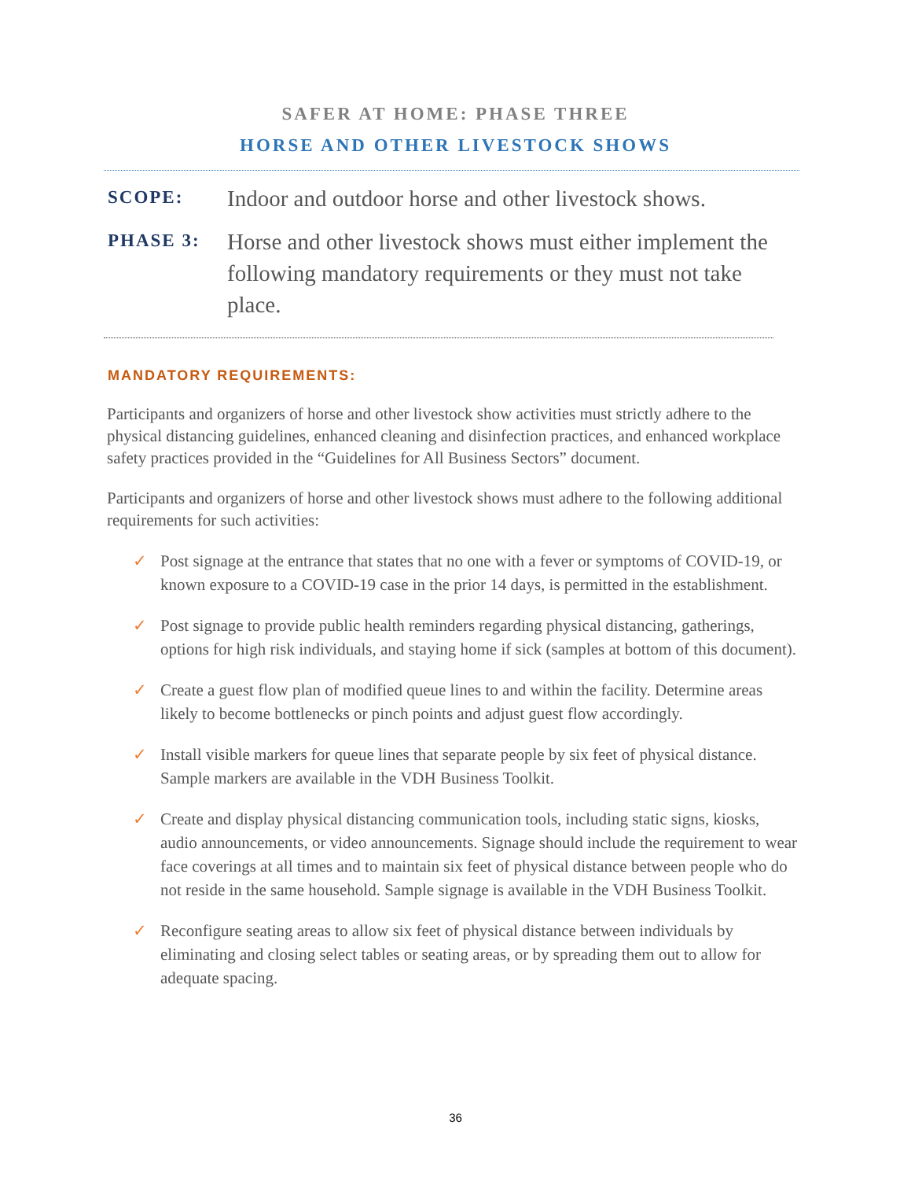SAFER AT HOME: PHASE THREE
HORSE AND OTHER LIVESTOCK SHOWS
SCOPE:
Indoor and outdoor horse and other livestock shows.
PHASE 3:
Horse and other livestock shows must either implement the following mandatory requirements or they must not take place.
MANDATORY REQUIREMENTS:
Participants and organizers of horse and other livestock show activities must strictly adhere to the physical distancing guidelines, enhanced cleaning and disinfection practices, and enhanced workplace safety practices provided in the “Guidelines for All Business Sectors” document.
Participants and organizers of horse and other livestock shows must adhere to the following additional requirements for such activities:
✓ Post signage at the entrance that states that no one with a fever or symptoms of COVID-19, or known exposure to a COVID-19 case in the prior 14 days, is permitted in the establishment.
✓ Post signage to provide public health reminders regarding physical distancing, gatherings, options for high risk individuals, and staying home if sick (samples at bottom of this document).
✓ Create a guest flow plan of modified queue lines to and within the facility. Determine areas likely to become bottlenecks or pinch points and adjust guest flow accordingly.
✓ Install visible markers for queue lines that separate people by six feet of physical distance. Sample markers are available in the VDH Business Toolkit.
✓ Create and display physical distancing communication tools, including static signs, kiosks, audio announcements, or video announcements. Signage should include the requirement to wear face coverings at all times and to maintain six feet of physical distance between people who do not reside in the same household. Sample signage is available in the VDH Business Toolkit.
✓ Reconfigure seating areas to allow six feet of physical distance between individuals by eliminating and closing select tables or seating areas, or by spreading them out to allow for adequate spacing.
36